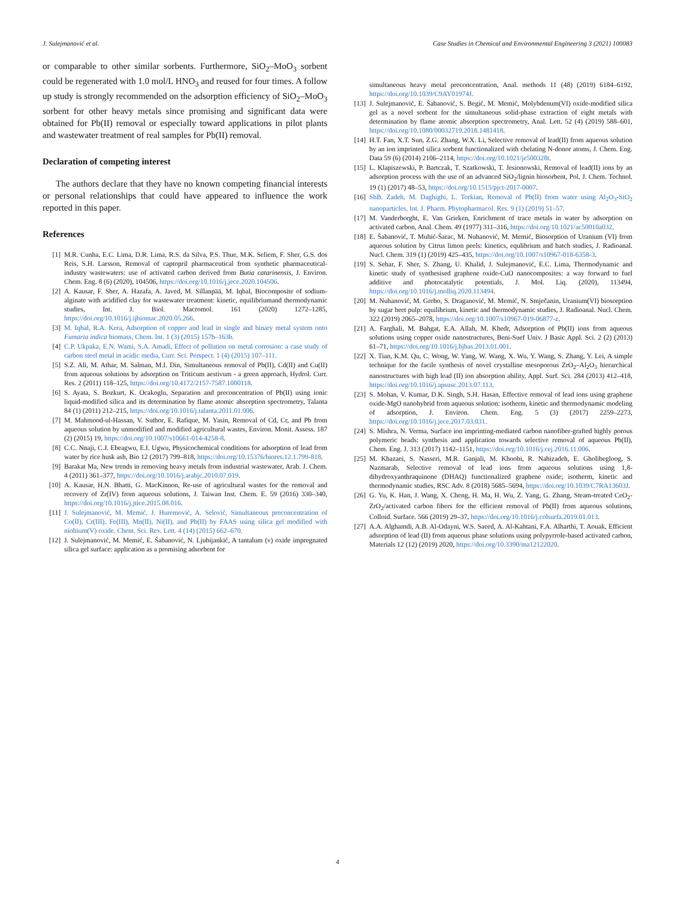J. Sulejmanović et al. Case Studies in Chemical and Environmental Engineering 3 (2021) 100083
or comparable to other similar sorbents. Furthermore, SiO<sub>2</sub>–MoO<sub>3</sub> sorbent could be regenerated with 1.0 mol/L HNO<sub>3</sub> and reused for four times. A follow up study is strongly recommended on the adsorption efficiency of SiO<sub>2</sub>–MoO<sub>3</sub> sorbent for other heavy metals since promising and significant data were obtained for Pb(II) removal or especially toward applications in pilot plants and wastewater treatment of real samples for Pb(II) removal.
Declaration of competing interest
The authors declare that they have no known competing financial interests or personal relationships that could have appeared to influence the work reported in this paper.
References
[1] M.R. Cunha, E.C. Lima, D.R. Lima, R.S. da Silva, P.S. Thue, M.K. Seliem, F. Sher, G.S. dos Reis, S.H. Larsson, Removal of captopril pharmaceutical from synthetic pharmaceutical-industry wastewaters: use of activated carbon derived from Butia catarinensis, J. Environ. Chem. Eng. 8 (6) (2020), 104506, https://doi.org/10.1016/j.jece.2020.104506.
[2] A. Kausar, F. Sher, A. Hazafa, A. Javed, M. Sillanpää, M. Iqbal, Biocomposite of sodium-alginate with acidified clay for wastewater treatment: kinetic, equilibriumand thermodynamic studies, Int. J. Biol. Macromol. 161 (2020) 1272–1285, https://doi.org/10.1016/j.ijbiomac.2020.05.266.
[3] M. Iqbal, R.A. Kera, Adsorption of copper and lead in single and binary metal system onto Fumaria indica biomass, Chem. Int. 1 (3) (2015) 157b–163b.
[4] C.P. Ukpaka, E.N. Wami, S.A. Amadi, Effect of pollution on metal corrosion: a case study of carbon steel metal in acidic media, Curr. Sci. Perspect. 1 (4) (2015) 107–111.
[5] S.Z. Ali, M. Athar, M. Salman, M.I. Din, Simultaneous removal of Pb(II), Cd(II) and Cu(II) from aqueous solutions by adsorption on Triticum aestivum - a green approach, Hydrol. Curr. Res. 2 (2011) 118–125, https://doi.org/10.4172/2157-7587.1000118.
[6] S. Ayata, S. Bozkurt, K. Ocakoglu, Separation and preconcentration of Pb(II) using ionic liquid-modified silica and its determination by flame atomic absorption spectrometry, Talanta 84 (1) (2011) 212–215, https://doi.org/10.1016/j.talanta.2011.01.006.
[7] M. Mahmood-ul-Hassan, V. Suthor, E. Rafique, M. Yasin, Removal of Cd, Cr, and Pb from aqueous solution by unmodified and modified agricultural wastes, Environ. Monit. Assess. 187 (2) (2015) 19, https://doi.org/10.1007/s10661-014-4258-8.
[8] C.C. Nnaji, C.J. Ebeagwu, E.I. Ugwu, Physicochemical conditions for adsorption of lead from water by rice husk ash, Bio 12 (2017) 799–818, https://doi.org/10.15376/biores.12.1.799-818.
[9] Barakat Ma, New trends in removing heavy metals from industrial wastewater, Arab. J. Chem. 4 (2011) 361–377, https://doi.org/10.1016/j.arabjc.2010.07.019.
[10] A. Kausar, H.N. Bhatti, G. MacKinnon, Re-use of agricultural wastes for the removal and recovery of Zr(IV) from aqueous solutions, J. Taiwan Inst. Chem. E. 59 (2016) 330–340, https://doi.org/10.1016/j.jtice.2015.08.016.
[11] J. Sulejmanović, M. Memić, J. Huremović, A. Selović, Simultaneous preconcentration of Co(II), Cr(III), Fe(III), Mn(II), Ni(II), and Pb(II) by FAAS using silica gel modified with niobium(V) oxide, Chem. Sci. Rev. Lett. 4 (14) (2015) 662–670.
[12] J. Sulejmanović, M. Memić, E. Šabanović, N. Ljubijankić, A tantalum (v) oxide impregnated silica gel surface: application as a promising adsorbent for
simultaneous heavy metal preconcentration, Anal. methods 11 (48) (2019) 6184–6192, https://doi.org/10.1039/C9AY01974J.
[13] J. Sulejmanović, E. Šabanović, S. Begić, M. Memić, Molybdenum(VI) oxide-modified silica gel as a novel sorbent for the simultaneous solid-phase extraction of eight metals with determination by flame atomic absorption spectrometry, Anal. Lett. 52 (4) (2019) 588–601, https://doi.org/10.1080/00032719.2018.1481418.
[14] H.T. Fan, X.T. Sun, Z.G. Zhang, W.X. Li, Selective removal of lead(II) from aqueous solution by an ion imprinted silica sorbent functionalized with chelating N-donor atoms, J. Chem. Eng. Data 59 (6) (2014) 2106–2114, https://doi.org/10.1021/je500328t.
[15] L. Klapiszewski, P. Bartczak, T. Szatkowski, T. Jesionowski, Removal of lead(II) ions by an adsorption process with the use of an advanced SiO<sub>2</sub>/lignin biosorbent, Pol. J. Chem. Technol. 19 (1) (2017) 48–53, https://doi.org/10.1515/pjct-2017-0007.
[16] ShB. Zadeh, M. Daghighi, L. Torkian, Removal of Pb(II) from water using Al<sub>2</sub>O<sub>3</sub>-SiO<sub>2</sub> nanoparticles, Int. J. Pharm. Phytopharmacol. Res. 9 (1) (2019) 51–57.
[17] M. Vanderborght, E. Van Grieken, Enrichment of trace metals in water by adsorption on activated carbon, Anal. Chem. 49 (1977) 311–316, https://doi.org/10.1021/ac50010a032.
[18] E. Šabanović, T. Muhić-Šarac, M. Nuhanović, M. Memić, Biosorption of Uranium (VI) from aqueous solution by Citrus limon peels: kinetics, equlibrium and batch studies, J. Radioanal. Nucl. Chem. 319 (1) (2019) 425–435, https://doi.org/10.1007/s10967-018-6358-3.
[19] S. Sehar, F. Sher, S. Zhang, U. Khalid, J. Sulejmanović, E.C. Lima, Thermodynamic and kinetic study of synthesised graphene oxide-CuO nanocomposites: a way forward to fuel additive and photocatalytic potentials, J. Mol. Liq. (2020), 113494, https://doi.org/10.1016/j.molliq.2020.113494.
[20] M. Nuhanović, M. Grebo, S. Draganović, M. Memić, N. Smječanin, Uranium(VI) biosorption by sugar beet pulp: equilibrium, kinetic and thermodynamic studies, J. Radioanal. Nucl. Chem. 322 (2019) 2065–2078, https://doi.org/10.1007/s10967-019-06877-z.
[21] A. Farghali, M. Bahgat, E.A. Allah, M. Khedr, Adsorption of Pb(II) ions from aqueous solutions using copper oxide nanostructures, Beni-Suef Univ. J Basic Appl. Sci. 2 (2) (2013) 61–71, https://doi.org/10.1016/j.bjbas.2013.01.001.
[22] X. Tian, K.M. Qu, C. Wong, W. Yang, W. Wang, X. Wu, Y. Wang, S. Zhang, Y. Lei, A simple technique for the facile synthesis of novel crystalline mesoporous ZrO<sub>2</sub>–Al<sub>2</sub>O<sub>3</sub> hierarchical nanostructures with high lead (II) ion absorption ability, Appl. Surf. Sci. 284 (2013) 412–418, https://doi.org/10.1016/j.apsusc.2013.07.113.
[23] S. Mohan, V. Kumar, D.K. Singh, S.H. Hasan, Effective removal of lead ions using graphene oxide-MgO nanohybrid from aqueous solution: isotherm, kinetic and thermodynamic modeling of adsorption, J. Environ. Chem. Eng. 5 (3) (2017) 2259–2273, https://doi.org/10.1016/j.jece.2017.03.031.
[24] S. Mishra, N. Verma, Surface ion imprinting-mediated carbon nanofiber-grafted highly porous polymeric beads: synthesis and application towards selective removal of aqueous Pb(II), Chem. Eng. J. 313 (2017) 1142–1151, https://doi.org/10.1016/j.cej.2016.11.006.
[25] M. Khazaei, S. Nasseri, M.R. Ganjali, M. Khoobi, R. Nabizadeh, E. Gholibegloog, S. Nazmarab, Selective removal of lead ions from aqueous solutions using 1,8-dihydroxyanthraquinone (DHAQ) functionalized graphene oxide; isotherm, kinetic and thermodynamic studies, RSC Adv. 8 (2018) 5685–5694, https://doi.org/10.1039/C7RA13603J.
[26] G. Yu, K. Han, J. Wang, X. Cheng, H. Ma, H. Wu, Z. Yang, G. Zhang, Steam-treated CeO<sub>2</sub>-ZrO<sub>2</sub>/activated carbon fibers for the efficient removal of Pb(II) from aqueous solutions, Colloid. Surface. 566 (2019) 29–37, https://doi.org/10.1016/j.colsurfa.2019.01.013.
[27] A.A. Alghamdi, A.B. Al-Odayni, W.S. Saeed, A. Al-Kahtani, F.A. Alharthi, T. Aouak, Efficient adsorption of lead (II) from aqueous phase solutions using polypyrrole-based activated carbon, Materials 12 (12) (2019) 2020, https://doi.org/10.3390/ma12122020.
4